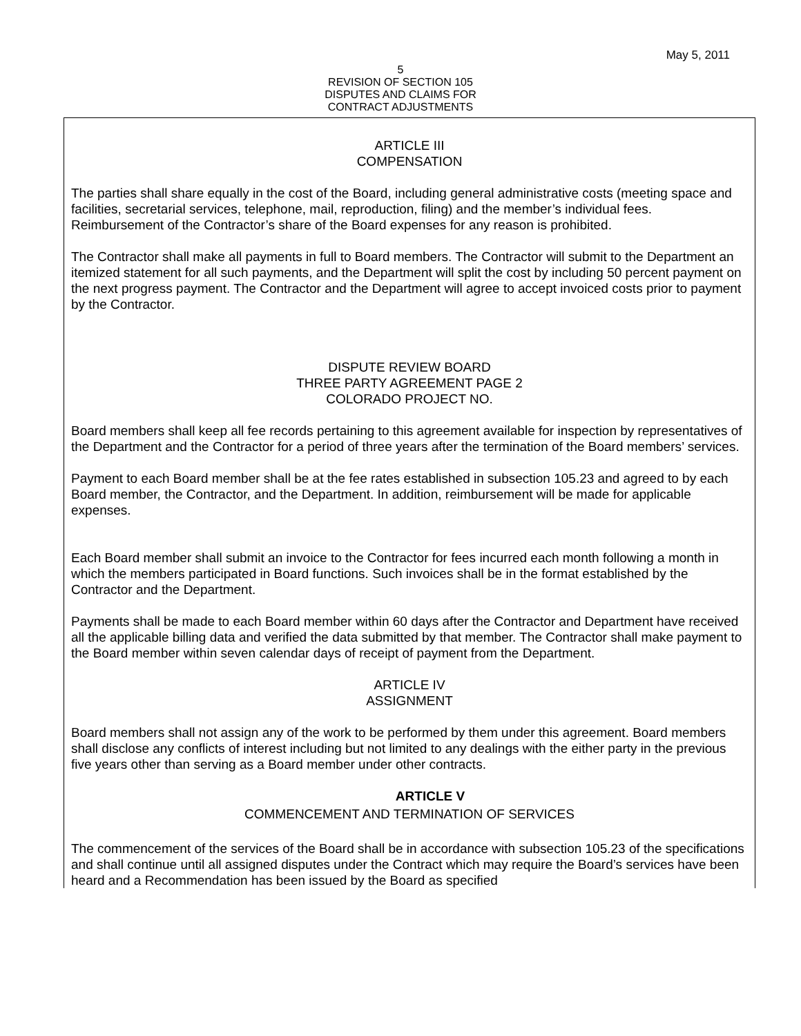May 5, 2011
5
REVISION OF SECTION 105
DISPUTES AND CLAIMS FOR
CONTRACT ADJUSTMENTS
ARTICLE III
COMPENSATION
The parties shall share equally in the cost of the Board, including general administrative costs (meeting space and facilities, secretarial services, telephone, mail, reproduction, filing) and the member’s individual fees. Reimbursement of the Contractor’s share of the Board expenses for any reason is prohibited.
The Contractor shall make all payments in full to Board members. The Contractor will submit to the Department an itemized statement for all such payments, and the Department will split the cost by including 50 percent payment on the next progress payment. The Contractor and the Department will agree to accept invoiced costs prior to payment by the Contractor.
DISPUTE REVIEW BOARD
THREE PARTY AGREEMENT PAGE 2
COLORADO PROJECT NO.
Board members shall keep all fee records pertaining to this agreement available for inspection by representatives of the Department and the Contractor for a period of three years after the termination of the Board members’ services.
Payment to each Board member shall be at the fee rates established in subsection 105.23 and agreed to by each Board member, the Contractor, and the Department. In addition, reimbursement will be made for applicable expenses.
Each Board member shall submit an invoice to the Contractor for fees incurred each month following a month in which the members participated in Board functions. Such invoices shall be in the format established by the Contractor and the Department.
Payments shall be made to each Board member within 60 days after the Contractor and Department have received all the applicable billing data and verified the data submitted by that member. The Contractor shall make payment to the Board member within seven calendar days of receipt of payment from the Department.
ARTICLE IV
ASSIGNMENT
Board members shall not assign any of the work to be performed by them under this agreement. Board members shall disclose any conflicts of interest including but not limited to any dealings with the either party in the previous five years other than serving as a Board member under other contracts.
ARTICLE V
COMMENCEMENT AND TERMINATION OF SERVICES
The commencement of the services of the Board shall be in accordance with subsection 105.23 of the specifications and shall continue until all assigned disputes under the Contract which may require the Board’s services have been heard and a Recommendation has been issued by the Board as specified